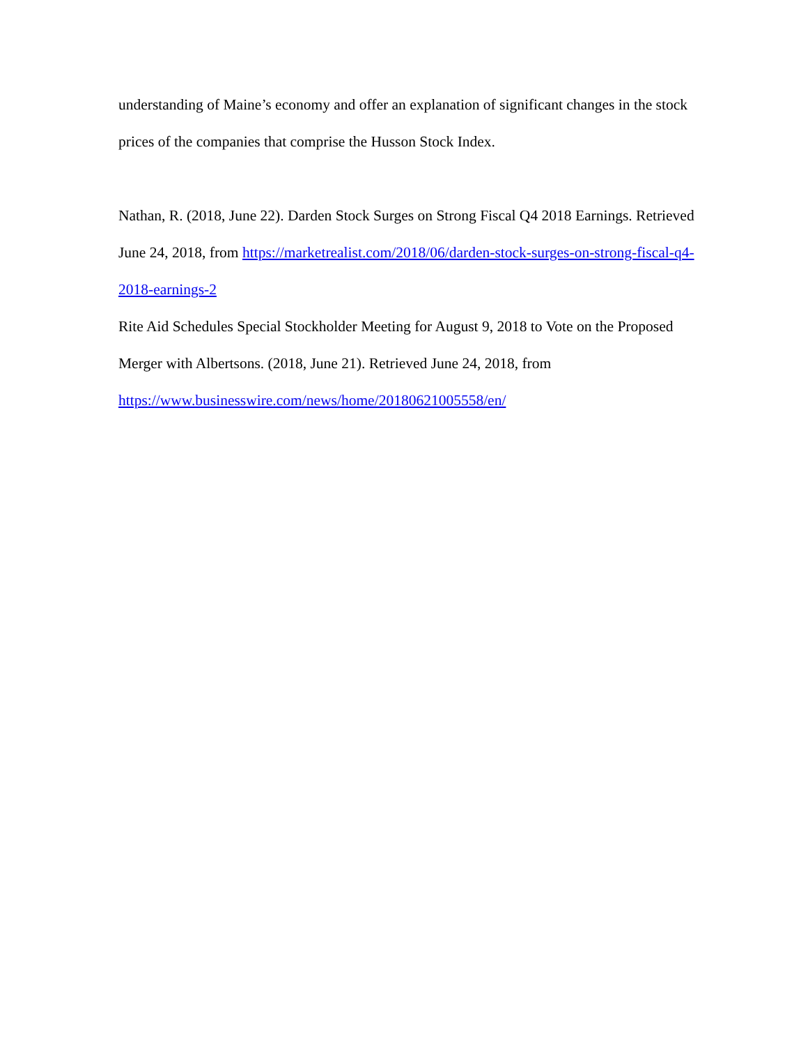understanding of Maine’s economy and offer an explanation of significant changes in the stock prices of the companies that comprise the Husson Stock Index.
Nathan, R. (2018, June 22). Darden Stock Surges on Strong Fiscal Q4 2018 Earnings. Retrieved June 24, 2018, from https://marketrealist.com/2018/06/darden-stock-surges-on-strong-fiscal-q4-2018-earnings-2
Rite Aid Schedules Special Stockholder Meeting for August 9, 2018 to Vote on the Proposed Merger with Albertsons. (2018, June 21). Retrieved June 24, 2018, from https://www.businesswire.com/news/home/20180621005558/en/